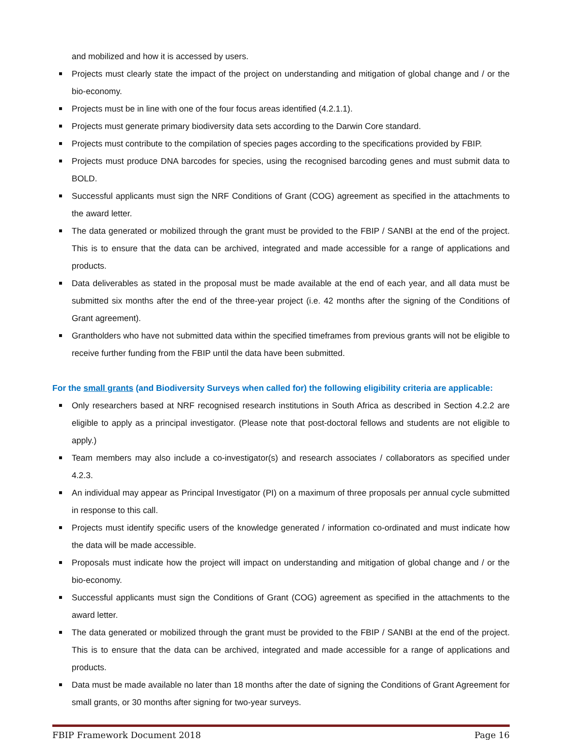and mobilized and how it is accessed by users.
Projects must clearly state the impact of the project on understanding and mitigation of global change and / or the bio-economy.
Projects must be in line with one of the four focus areas identified (4.2.1.1).
Projects must generate primary biodiversity data sets according to the Darwin Core standard.
Projects must contribute to the compilation of species pages according to the specifications provided by FBIP.
Projects must produce DNA barcodes for species, using the recognised barcoding genes and must submit data to BOLD.
Successful applicants must sign the NRF Conditions of Grant (COG) agreement as specified in the attachments to the award letter.
The data generated or mobilized through the grant must be provided to the FBIP / SANBI at the end of the project. This is to ensure that the data can be archived, integrated and made accessible for a range of applications and products.
Data deliverables as stated in the proposal must be made available at the end of each year, and all data must be submitted six months after the end of the three-year project (i.e. 42 months after the signing of the Conditions of Grant agreement).
Grantholders who have not submitted data within the specified timeframes from previous grants will not be eligible to receive further funding from the FBIP until the data have been submitted.
For the small grants (and Biodiversity Surveys when called for) the following eligibility criteria are applicable:
Only researchers based at NRF recognised research institutions in South Africa as described in Section 4.2.2 are eligible to apply as a principal investigator. (Please note that post-doctoral fellows and students are not eligible to apply.)
Team members may also include a co-investigator(s) and research associates / collaborators as specified under 4.2.3.
An individual may appear as Principal Investigator (PI) on a maximum of three proposals per annual cycle submitted in response to this call.
Projects must identify specific users of the knowledge generated / information co-ordinated and must indicate how the data will be made accessible.
Proposals must indicate how the project will impact on understanding and mitigation of global change and / or the bio-economy.
Successful applicants must sign the Conditions of Grant (COG) agreement as specified in the attachments to the award letter.
The data generated or mobilized through the grant must be provided to the FBIP / SANBI at the end of the project. This is to ensure that the data can be archived, integrated and made accessible for a range of applications and products.
Data must be made available no later than 18 months after the date of signing the Conditions of Grant Agreement for small grants, or 30 months after signing for two-year surveys.
FBIP Framework Document 2018 Page 16